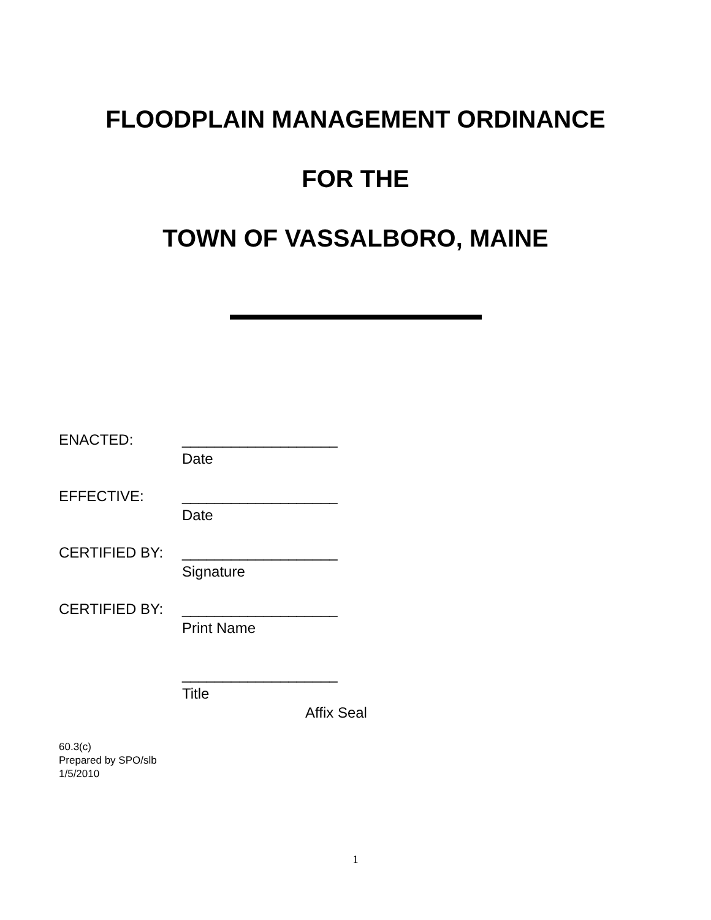FLOODPLAIN MANAGEMENT ORDINANCE
FOR THE
TOWN OF VASSALBORO, MAINE
ENACTED: ___________________
Date
EFFECTIVE: ___________________
Date
CERTIFIED BY: ___________________
Signature
CERTIFIED BY: ___________________
Print Name
___________________
Title
Affix Seal
60.3(c)
Prepared by SPO/slb
1/5/2010
1